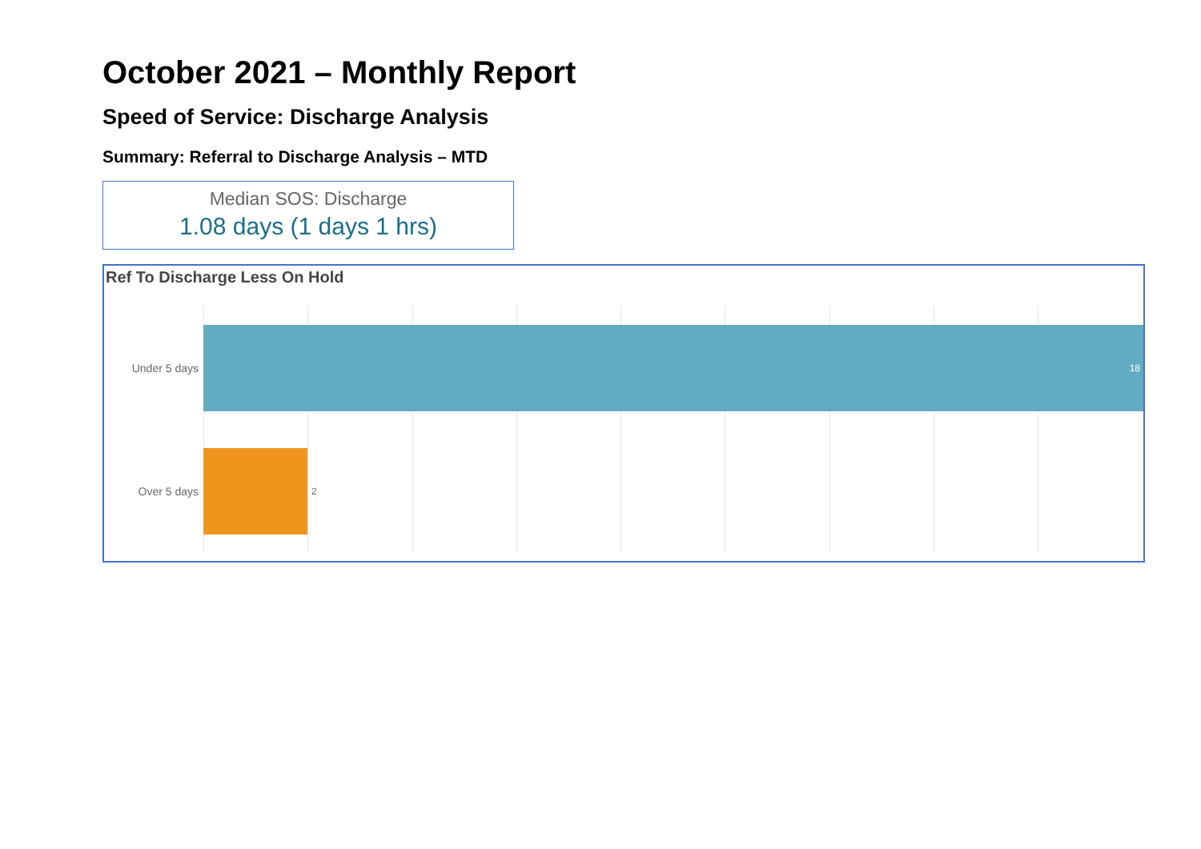October 2021 – Monthly Report
Speed of Service: Discharge Analysis
Summary: Referral to Discharge Analysis – MTD
Median SOS: Discharge
1.08 days (1 days 1 hrs)
Ref To Discharge Less On Hold
Under 5 days
18
Over 5 days
2